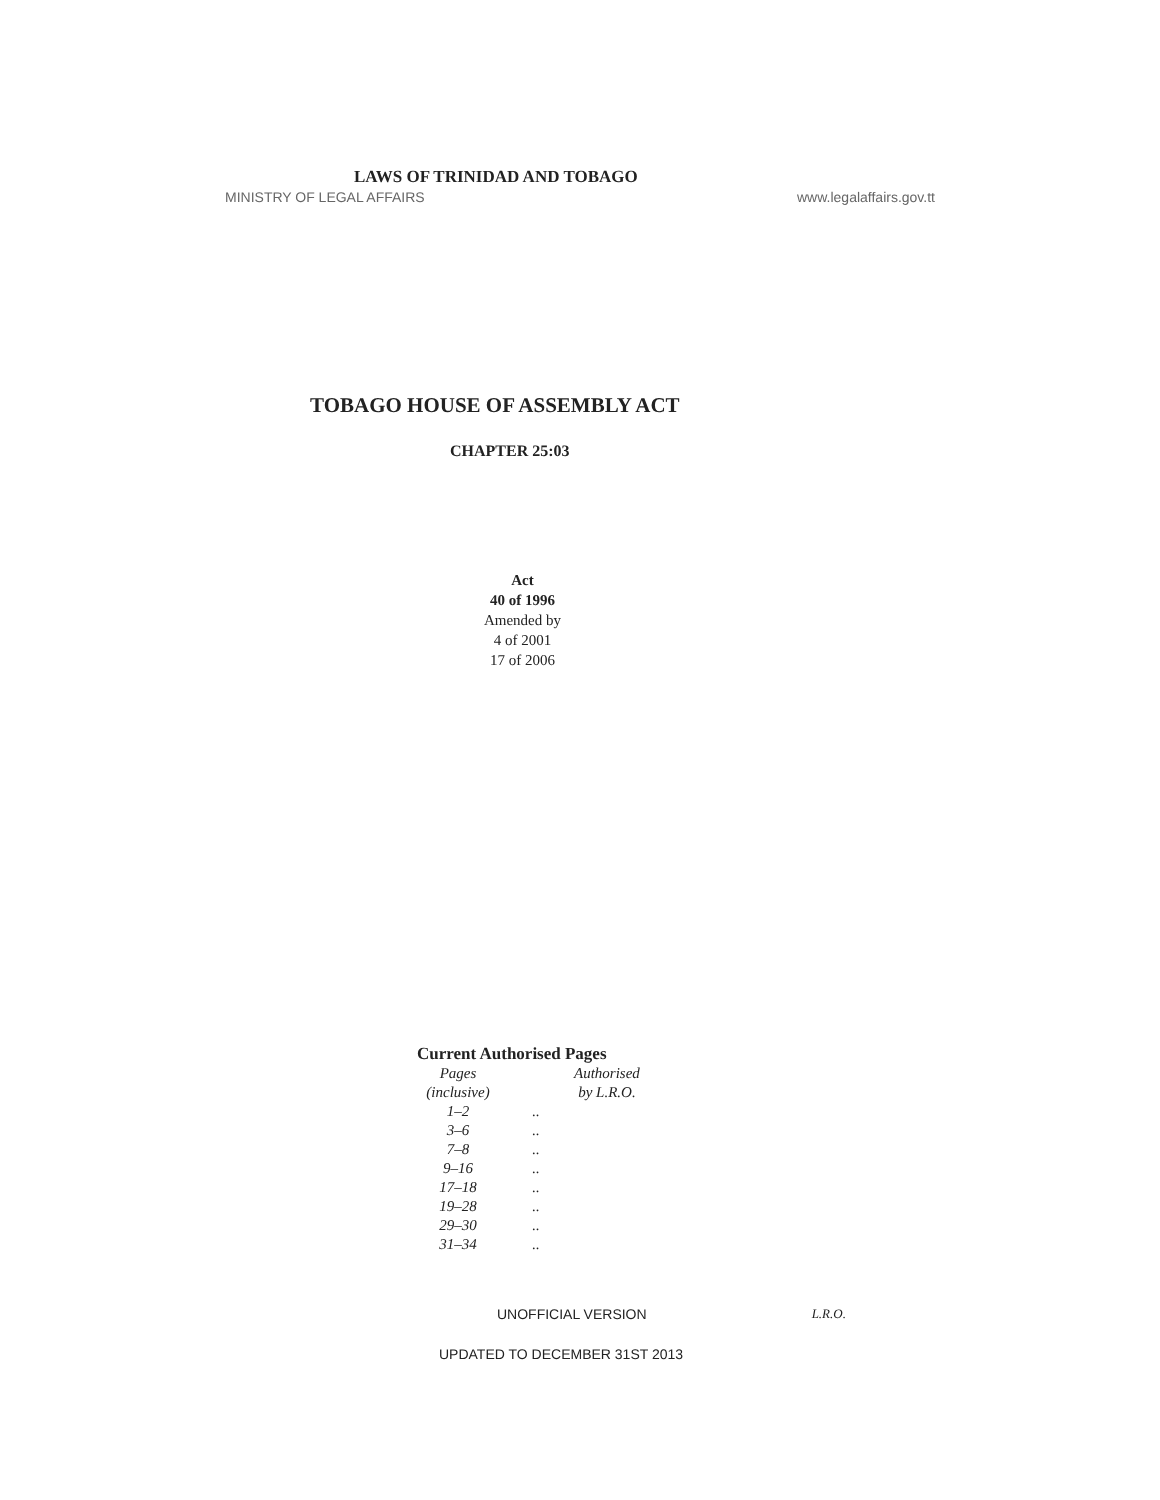LAWS OF TRINIDAD AND TOBAGO
MINISTRY OF LEGAL AFFAIRS www.legalaffairs.gov.tt
TOBAGO HOUSE OF ASSEMBLY ACT
CHAPTER 25:03
Act
40 of 1996
Amended by
4 of 2001
17 of 2006
Current Authorised Pages
| Pages (inclusive) | | Authorised by L.R.O. |
| --- | --- | --- |
| 1–2 | .. | |
| 3–6 | .. | |
| 7–8 | .. | |
| 9–16 | .. | |
| 17–18 | .. | |
| 19–28 | .. | |
| 29–30 | .. | |
| 31–34 | .. | |
UNOFFICIAL VERSION L.R.O.
UPDATED TO DECEMBER 31ST 2013